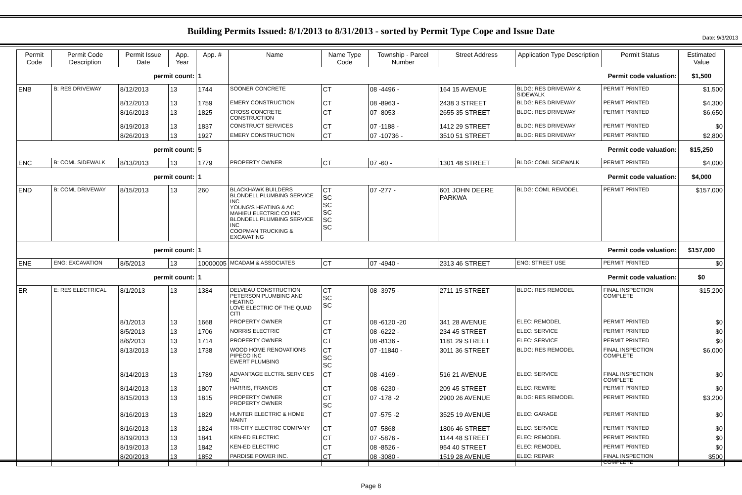Date: 9/3/2013
Building Permits Issued: 8/1/2013 to 8/31/2013 - sorted by Permit Type Cope and Issue Date
| Permit Code | Permit Code Description | Permit Issue Date | App. Year | App. # | Name | Name Type Code | Township - Parcel Number | Street Address | Application Type Description | Permit Status | Estimated Value |
| --- | --- | --- | --- | --- | --- | --- | --- | --- | --- | --- | --- |
| permit count: | | | | 1 | Permit code valuation: | | | | | | $1,500 |
| ENB | B: RES DRIVEWAY | 8/12/2013 | 13 | 1744 | SOONER CONCRETE | CT | 08 -4496 - | 164 15 AVENUE | BLDG: RES DRIVEWAY & SIDEWALK | PERMIT PRINTED | $1,500 |
| | | 8/12/2013 | 13 | 1759 | EMERY CONSTRUCTION | CT | 08 -8963 - | 2438 3 STREET | BLDG: RES DRIVEWAY | PERMIT PRINTED | $4,300 |
| | | 8/16/2013 | 13 | 1825 | CROSS CONCRETE CONSTRUCTION | CT | 07 -8053 - | 2655 35 STREET | BLDG: RES DRIVEWAY | PERMIT PRINTED | $6,650 |
| | | 8/19/2013 | 13 | 1837 | CONSTRUCT SERVICES | CT | 07 -1188 - | 1412 29 STREET | BLDG: RES DRIVEWAY | PERMIT PRINTED | $0 |
| | | 8/26/2013 | 13 | 1927 | EMERY CONSTRUCTION | CT | 07 -10736 - | 3510 51 STREET | BLDG: RES DRIVEWAY | PERMIT PRINTED | $2,800 |
| permit count: | | | | 5 | Permit code valuation: | | | | | | $15,250 |
| ENC | B: COML SIDEWALK | 8/13/2013 | 13 | 1779 | PROPERTY OWNER | CT | 07 -60 - | 1301 48 STREET | BLDG: COML SIDEWALK | PERMIT PRINTED | $4,000 |
| permit count: | | | | 1 | Permit code valuation: | | | | | | $4,000 |
| END | B: COML DRIVEWAY | 8/15/2013 | 13 | 260 | BLACKHAWK BUILDERS BLONDELL PLUMBING SERVICE INC YOUNG'S HEATING & AC MAHIEU ELECTRIC CO INC BLONDELL PLUMBING SERVICE INC COOPMAN TRUCKING & EXCAVATING | CT SC SC SC SC SC | 07 -277 - | 601 JOHN DEERE PARKWA | BLDG: COML REMODEL | PERMIT PRINTED | $157,000 |
| permit count: | | | | 1 | Permit code valuation: | | | | | | $157,000 |
| ENE | ENG: EXCAVATION | 8/5/2013 | 13 | 10000005 | MCADAM & ASSOCIATES | CT | 07 -4940 - | 2313 46 STREET | ENG: STREET USE | PERMIT PRINTED | $0 |
| permit count: | | | | 1 | Permit code valuation: | | | | | | $0 |
| ER | E: RES ELECTRICAL | 8/1/2013 | 13 | 1384 | DELVEAU CONSTRUCTION PETERSON PLUMBING AND HEATING LOVE ELECTRIC OF THE QUAD CITI | CT SC SC | 08 -3975 - | 2711 15 STREET | BLDG: RES REMODEL | FINAL INSPECTION COMPLETE | $15,200 |
| | | 8/1/2013 | 13 | 1668 | PROPERTY OWNER | CT | 08 -6120 -20 | 341 28 AVENUE | ELEC: REMODEL | PERMIT PRINTED | $0 |
| | | 8/5/2013 | 13 | 1706 | NORRIS ELECTRIC | CT | 08 -6222 - | 234 45 STREET | ELEC: SERVICE | PERMIT PRINTED | $0 |
| | | 8/6/2013 | 13 | 1714 | PROPERTY OWNER | CT | 08 -8136 - | 1181 29 STREET | ELEC: SERVICE | PERMIT PRINTED | $0 |
| | | 8/13/2013 | 13 | 1738 | WOOD HOME RENOVATIONS PIPECO INC EWERT PLUMBING | CT SC SC | 07 -11840 - | 3011 36 STREET | BLDG: RES REMODEL | FINAL INSPECTION COMPLETE | $6,000 |
| | | 8/14/2013 | 13 | 1789 | ADVANTAGE ELCTRL SERVICES INC | CT | 08 -4169 - | 516 21 AVENUE | ELEC: SERVICE | FINAL INSPECTION COMPLETE | $0 |
| | | 8/14/2013 | 13 | 1807 | HARRIS, FRANCIS | CT | 08 -6230 - | 209 45 STREET | ELEC: REWIRE | PERMIT PRINTED | $0 |
| | | 8/15/2013 | 13 | 1815 | PROPERTY OWNER PROPERTY OWNER | CT SC | 07 -178 -2 | 2900 26 AVENUE | BLDG: RES REMODEL | PERMIT PRINTED | $3,200 |
| | | 8/16/2013 | 13 | 1829 | HUNTER ELECTRIC & HOME MAINT | CT | 07 -575 -2 | 3525 19 AVENUE | ELEC: GARAGE | PERMIT PRINTED | $0 |
| | | 8/16/2013 | 13 | 1824 | TRI-CITY ELECTRIC COMPANY | CT | 07 -5868 - | 1806 46 STREET | ELEC: SERVICE | PERMIT PRINTED | $0 |
| | | 8/19/2013 | 13 | 1841 | KEN-ED ELECTRIC | CT | 07 -5876 - | 1144 48 STREET | ELEC: REMODEL | PERMIT PRINTED | $0 |
| | | 8/19/2013 | 13 | 1842 | KEN-ED ELECTRIC | CT | 08 -8526 - | 954 40 STREET | ELEC: REMODEL | PERMIT PRINTED | $0 |
| | | 8/20/2013 | 13 | 1852 | PARDISE POWER INC. | CT | 08 -3080 - | 1519 28 AVENUE | ELEC: REPAIR | FINAL INSPECTION COMPLETE | $500 |
Page 8